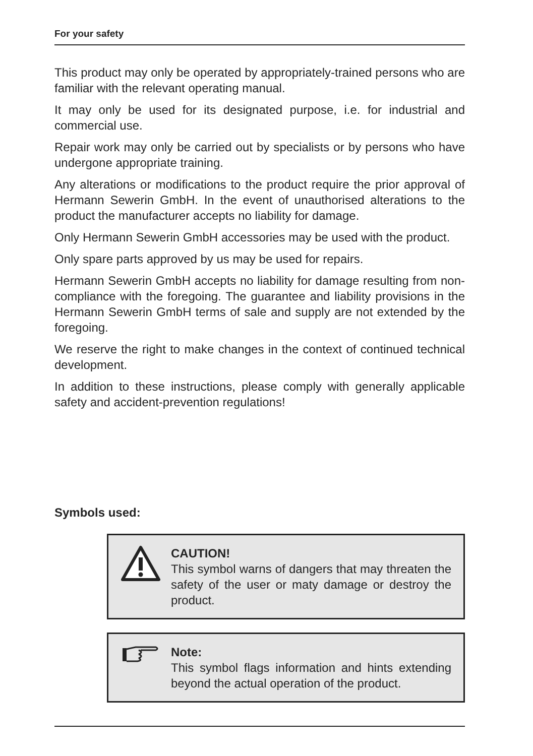For your safety
This product may only be operated by appropriately-trained persons who are familiar with the relevant operating manual.
It may only be used for its designated purpose, i.e. for industrial and commercial use.
Repair work may only be carried out by specialists or by persons who have undergone appropriate training.
Any alterations or modifications to the product require the prior approval of Hermann Sewerin GmbH. In the event of unauthorised alterations to the product the manufacturer accepts no liability for damage.
Only Hermann Sewerin GmbH accessories may be used with the product.
Only spare parts approved by us may be used for repairs.
Hermann Sewerin GmbH accepts no liability for damage resulting from non-compliance with the foregoing. The guarantee and liability provisions in the Hermann Sewerin GmbH terms of sale and supply are not extended by the foregoing.
We reserve the right to make changes in the context of continued technical development.
In addition to these instructions, please comply with generally applicable safety and accident-prevention regulations!
Symbols used:
CAUTION!
This symbol warns of dangers that may threaten the safety of the user or maty damage or destroy the product.
Note:
This symbol flags information and hints extending beyond the actual operation of the product.